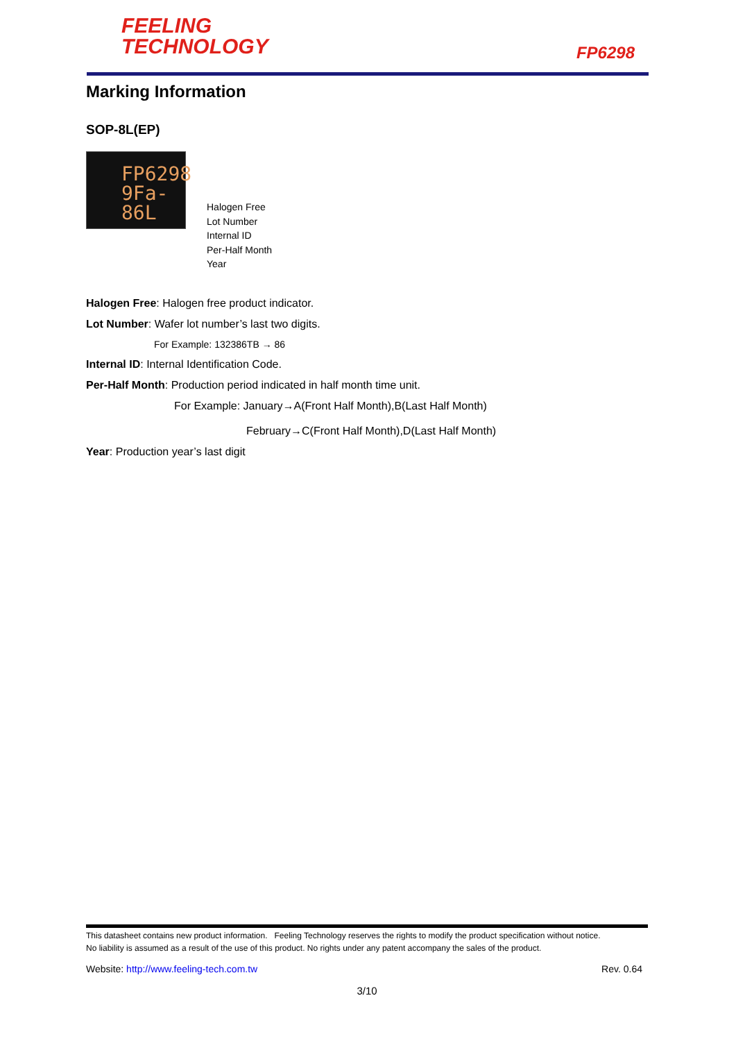FEELING
TECHNOLOGY
FP6298
Marking Information
SOP-8L(EP)
FP6298
9Fa-86L
Halogen Free
Lot Number
Internal ID
Per-Half Month
Year
Halogen Free: Halogen free product indicator.
Lot Number: Wafer lot number’s last two digits.
For Example: 132386TB → 86
Internal ID: Internal Identification Code.
Per-Half Month: Production period indicated in half month time unit.
For Example: January→A(Front Half Month),B(Last Half Month)
February→C(Front Half Month),D(Last Half Month)
Year: Production year’s last digit
This datasheet contains new product information. Feeling Technology reserves the rights to modify the product specification without notice.
No liability is assumed as a result of the use of this product. No rights under any patent accompany the sales of the product.
Website: http://www.feeling-tech.com.tw Rev. 0.64
3/10